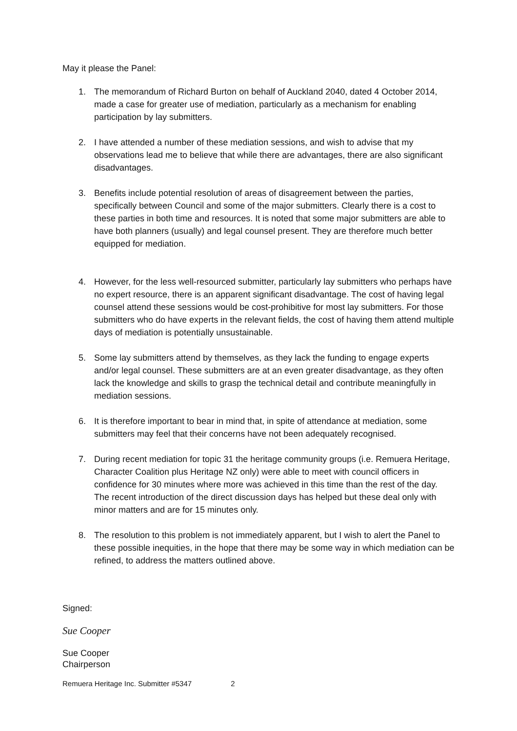May it please the Panel:
1. The memorandum of Richard Burton on behalf of Auckland 2040, dated 4 October 2014, made a case for greater use of mediation, particularly as a mechanism for enabling participation by lay submitters.
2. I have attended a number of these mediation sessions, and wish to advise that my observations lead me to believe that while there are advantages, there are also significant disadvantages.
3. Benefits include potential resolution of areas of disagreement between the parties, specifically between Council and some of the major submitters. Clearly there is a cost to these parties in both time and resources. It is noted that some major submitters are able to have both planners (usually) and legal counsel present. They are therefore much better equipped for mediation.
4. However, for the less well-resourced submitter, particularly lay submitters who perhaps have no expert resource, there is an apparent significant disadvantage. The cost of having legal counsel attend these sessions would be cost-prohibitive for most lay submitters. For those submitters who do have experts in the relevant fields, the cost of having them attend multiple days of mediation is potentially unsustainable.
5. Some lay submitters attend by themselves, as they lack the funding to engage experts and/or legal counsel. These submitters are at an even greater disadvantage, as they often lack the knowledge and skills to grasp the technical detail and contribute meaningfully in mediation sessions.
6. It is therefore important to bear in mind that, in spite of attendance at mediation, some submitters may feel that their concerns have not been adequately recognised.
7. During recent mediation for topic 31 the heritage community groups (i.e. Remuera Heritage, Character Coalition plus Heritage NZ only) were able to meet with council officers in confidence for 30 minutes where more was achieved in this time than the rest of the day. The recent introduction of the direct discussion days has helped but these deal only with minor matters and are for 15 minutes only.
8. The resolution to this problem is not immediately apparent, but I wish to alert the Panel to these possible inequities, in the hope that there may be some way in which mediation can be refined, to address the matters outlined above.
Signed:
Sue Cooper
Sue Cooper
Chairperson
Remuera Heritage Inc. Submitter #5347 2